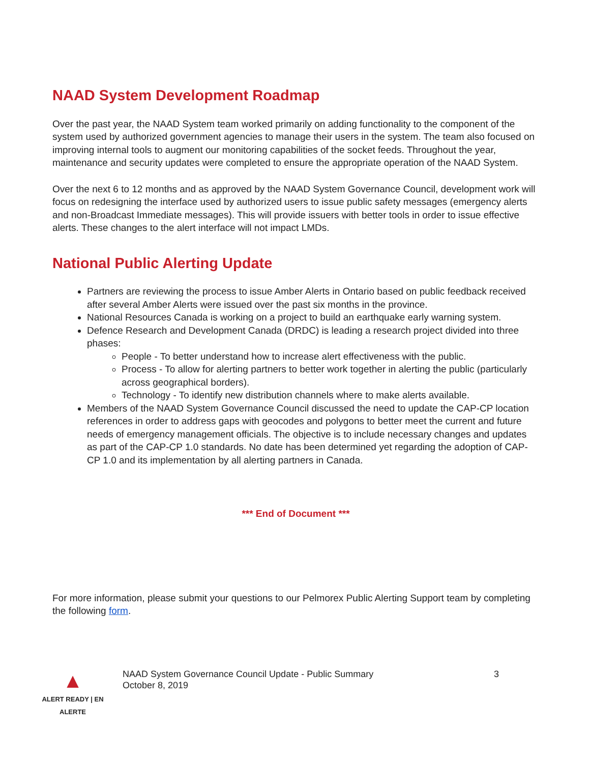NAAD System Development Roadmap
Over the past year, the NAAD System team worked primarily on adding functionality to the component of the system used by authorized government agencies to manage their users in the system. The team also focused on improving internal tools to augment our monitoring capabilities of the socket feeds. Throughout the year, maintenance and security updates were completed to ensure the appropriate operation of the NAAD System.
Over the next 6 to 12 months and as approved by the NAAD System Governance Council, development work will focus on redesigning the interface used by authorized users to issue public safety messages (emergency alerts and non-Broadcast Immediate messages). This will provide issuers with better tools in order to issue effective alerts. These changes to the alert interface will not impact LMDs.
National Public Alerting Update
Partners are reviewing the process to issue Amber Alerts in Ontario based on public feedback received after several Amber Alerts were issued over the past six months in the province.
National Resources Canada is working on a project to build an earthquake early warning system.
Defence Research and Development Canada (DRDC) is leading a research project divided into three phases:
People - To better understand how to increase alert effectiveness with the public.
Process - To allow for alerting partners to better work together in alerting the public (particularly across geographical borders).
Technology - To identify new distribution channels where to make alerts available.
Members of the NAAD System Governance Council discussed the need to update the CAP-CP location references in order to address gaps with geocodes and polygons to better meet the current and future needs of emergency management officials. The objective is to include necessary changes and updates as part of the CAP-CP 1.0 standards. No date has been determined yet regarding the adoption of CAP-CP 1.0 and its implementation by all alerting partners in Canada.
*** End of Document ***
For more information, please submit your questions to our Pelmorex Public Alerting Support team by completing the following form.
▲
ALERT READY | EN ALERTE
NAAD System Governance Council Update - Public Summary
October 8, 2019
3